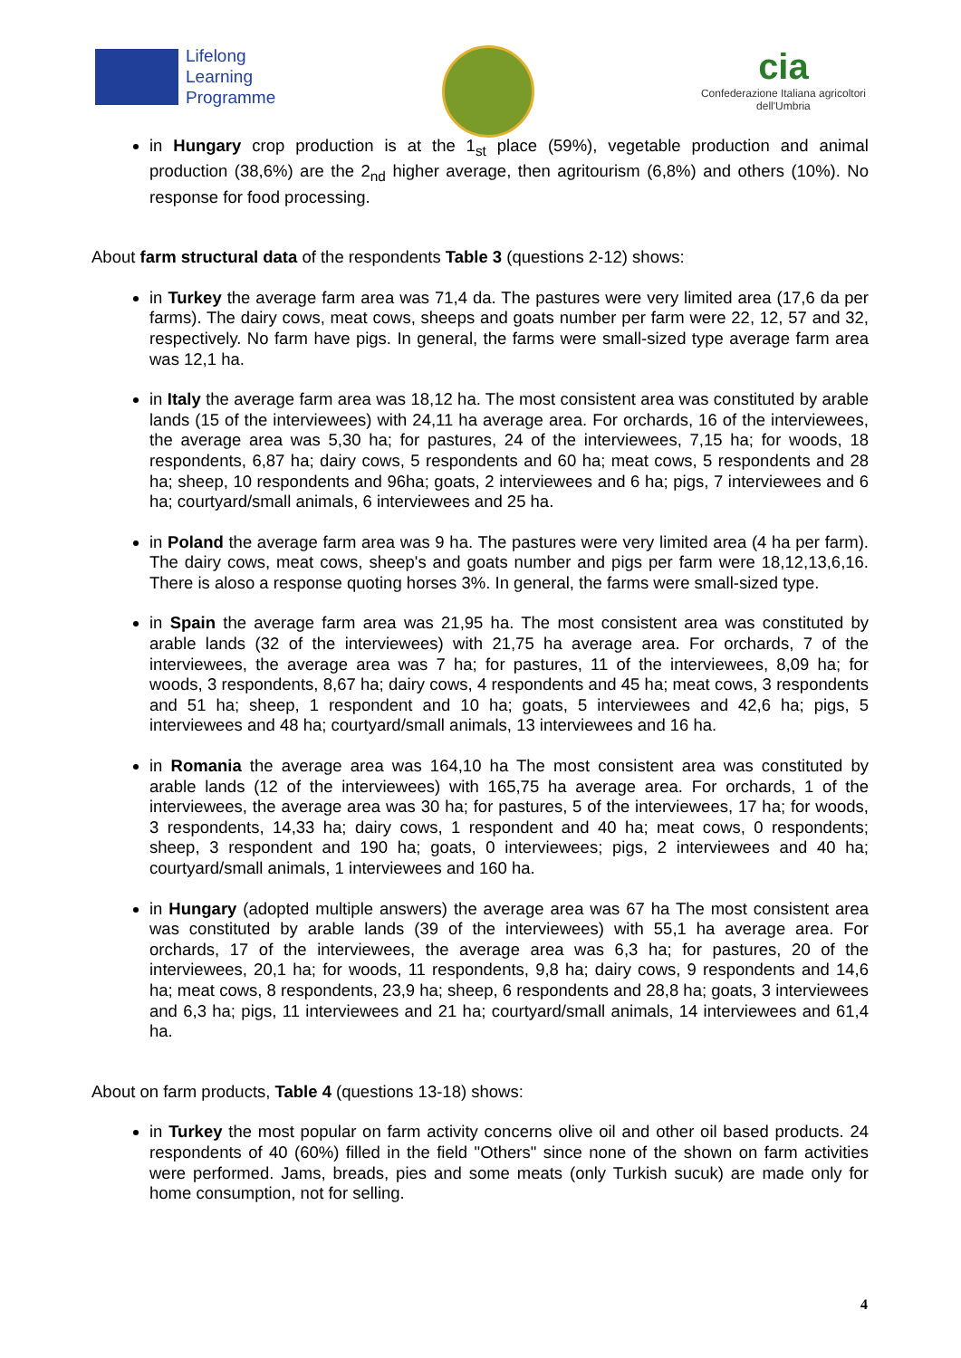Lifelong
Learning
Programme
cia
Confederazione Italiana agricoltori
dell'Umbria
in Hungary crop production is at the 1<sub>st</sub> place (59%), vegetable production and animal production (38,6%) are the 2<sub>nd</sub> higher average, then agritourism (6,8%) and others (10%). No response for food processing.
About farm structural data of the respondents Table 3 (questions 2-12) shows:
in Turkey the average farm area was 71,4 da. The pastures were very limited area (17,6 da per farms). The dairy cows, meat cows, sheeps and goats number per farm were 22, 12, 57 and 32, respectively. No farm have pigs. In general, the farms were small-sized type average farm area was 12,1 ha.
in Italy the average farm area was 18,12 ha. The most consistent area was constituted by arable lands (15 of the interviewees) with 24,11 ha average area. For orchards, 16 of the interviewees, the average area was 5,30 ha; for pastures, 24 of the interviewees, 7,15 ha; for woods, 18 respondents, 6,87 ha; dairy cows, 5 respondents and 60 ha; meat cows, 5 respondents and 28 ha; sheep, 10 respondents and 96ha; goats, 2 interviewees and 6 ha; pigs, 7 interviewees and 6 ha; courtyard/small animals, 6 interviewees and 25 ha.
in Poland the average farm area was 9 ha. The pastures were very limited area (4 ha per farm). The dairy cows, meat cows, sheep's and goats number and pigs per farm were 18,12,13,6,16. There is aloso a response quoting horses 3%. In general, the farms were small-sized type.
in Spain the average farm area was 21,95 ha. The most consistent area was constituted by arable lands (32 of the interviewees) with 21,75 ha average area. For orchards, 7 of the interviewees, the average area was 7 ha; for pastures, 11 of the interviewees, 8,09 ha; for woods, 3 respondents, 8,67 ha; dairy cows, 4 respondents and 45 ha; meat cows, 3 respondents and 51 ha; sheep, 1 respondent and 10 ha; goats, 5 interviewees and 42,6 ha; pigs, 5 interviewees and 48 ha; courtyard/small animals, 13 interviewees and 16 ha.
in Romania the average area was 164,10 ha The most consistent area was constituted by arable lands (12 of the interviewees) with 165,75 ha average area. For orchards, 1 of the interviewees, the average area was 30 ha; for pastures, 5 of the interviewees, 17 ha; for woods, 3 respondents, 14,33 ha; dairy cows, 1 respondent and 40 ha; meat cows, 0 respondents; sheep, 3 respondent and 190 ha; goats, 0 interviewees; pigs, 2 interviewees and 40 ha; courtyard/small animals, 1 interviewees and 160 ha.
in Hungary (adopted multiple answers) the average area was 67 ha The most consistent area was constituted by arable lands (39 of the interviewees) with 55,1 ha average area. For orchards, 17 of the interviewees, the average area was 6,3 ha; for pastures, 20 of the interviewees, 20,1 ha; for woods, 11 respondents, 9,8 ha; dairy cows, 9 respondents and 14,6 ha; meat cows, 8 respondents, 23,9 ha; sheep, 6 respondents and 28,8 ha; goats, 3 interviewees and 6,3 ha; pigs, 11 interviewees and 21 ha; courtyard/small animals, 14 interviewees and 61,4 ha.
About on farm products, Table 4 (questions 13-18) shows:
in Turkey the most popular on farm activity concerns olive oil and other oil based products. 24 respondents of 40 (60%) filled in the field "Others" since none of the shown on farm activities were performed. Jams, breads, pies and some meats (only Turkish sucuk) are made only for home consumption, not for selling.
4